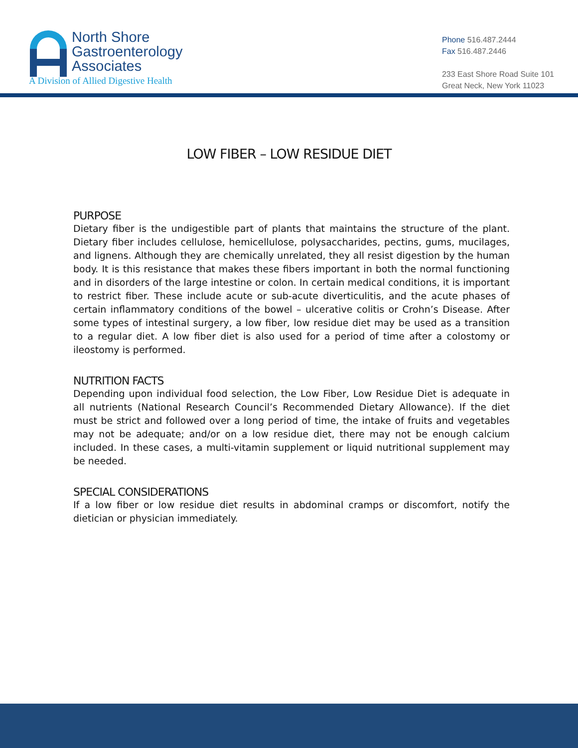North Shore
Gastroenterology
Associates
A Division of Allied Digestive Health
Phone 516.487.2444
Fax 516.487.2446
233 East Shore Road Suite 101
Great Neck, New York 11023
LOW FIBER – LOW RESIDUE DIET
PURPOSE
Dietary fiber is the undigestible part of plants that maintains the structure of the plant. Dietary fiber includes cellulose, hemicellulose, polysaccharides, pectins, gums, mucilages, and lignens. Although they are chemically unrelated, they all resist digestion by the human body. It is this resistance that makes these fibers important in both the normal functioning and in disorders of the large intestine or colon. In certain medical conditions, it is important to restrict fiber. These include acute or sub-acute diverticulitis, and the acute phases of certain inflammatory conditions of the bowel – ulcerative colitis or Crohn’s Disease. After some types of intestinal surgery, a low fiber, low residue diet may be used as a transition to a regular diet. A low fiber diet is also used for a period of time after a colostomy or ileostomy is performed.
NUTRITION FACTS
Depending upon individual food selection, the Low Fiber, Low Residue Diet is adequate in all nutrients (National Research Council’s Recommended Dietary Allowance). If the diet must be strict and followed over a long period of time, the intake of fruits and vegetables may not be adequate; and/or on a low residue diet, there may not be enough calcium included. In these cases, a multi-vitamin supplement or liquid nutritional supplement may be needed.
SPECIAL CONSIDERATIONS
If a low fiber or low residue diet results in abdominal cramps or discomfort, notify the dietician or physician immediately.